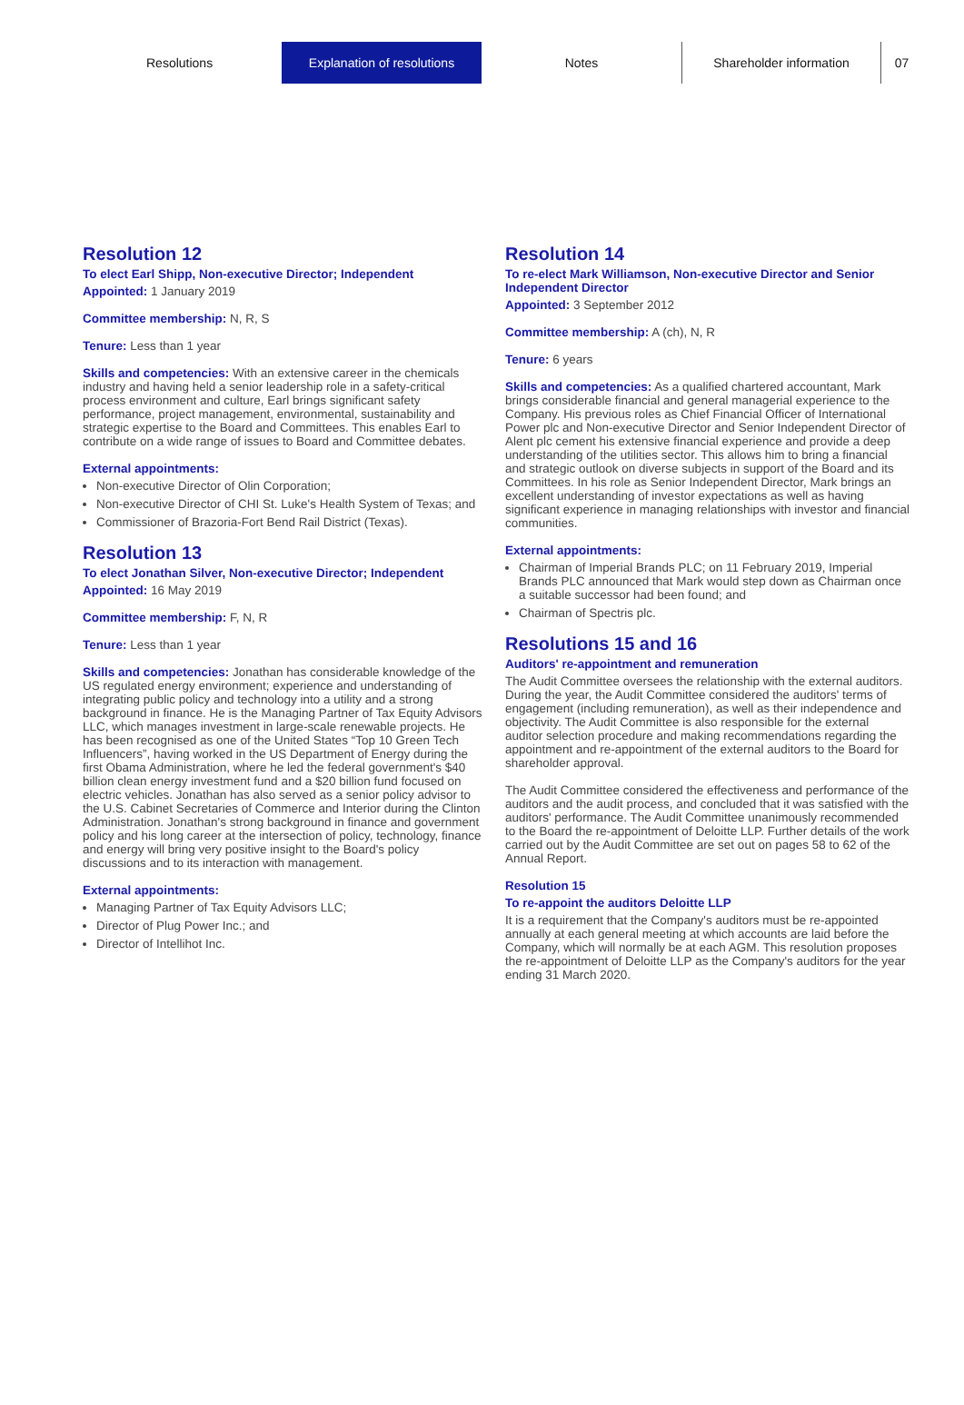Resolutions Explanation of resolutions Notes Shareholder information 07
Resolution 12
To elect Earl Shipp, Non-executive Director; Independent
Appointed: 1 January 2019
Committee membership: N, R, S
Tenure: Less than 1 year
Skills and competencies: With an extensive career in the chemicals industry and having held a senior leadership role in a safety-critical process environment and culture, Earl brings significant safety performance, project management, environmental, sustainability and strategic expertise to the Board and Committees. This enables Earl to contribute on a wide range of issues to Board and Committee debates.
External appointments:
Non-executive Director of Olin Corporation;
Non-executive Director of CHI St. Luke's Health System of Texas; and
Commissioner of Brazoria-Fort Bend Rail District (Texas).
Resolution 13
To elect Jonathan Silver, Non-executive Director; Independent
Appointed: 16 May 2019
Committee membership: F, N, R
Tenure: Less than 1 year
Skills and competencies: Jonathan has considerable knowledge of the US regulated energy environment; experience and understanding of integrating public policy and technology into a utility and a strong background in finance. He is the Managing Partner of Tax Equity Advisors LLC, which manages investment in large-scale renewable projects. He has been recognised as one of the United States “Top 10 Green Tech Influencers”, having worked in the US Department of Energy during the first Obama Administration, where he led the federal government's $40 billion clean energy investment fund and a $20 billion fund focused on electric vehicles. Jonathan has also served as a senior policy advisor to the U.S. Cabinet Secretaries of Commerce and Interior during the Clinton Administration. Jonathan's strong background in finance and government policy and his long career at the intersection of policy, technology, finance and energy will bring very positive insight to the Board's policy discussions and to its interaction with management.
External appointments:
Managing Partner of Tax Equity Advisors LLC;
Director of Plug Power Inc.; and
Director of Intellihot Inc.
Resolution 14
To re-elect Mark Williamson, Non-executive Director and Senior Independent Director
Appointed: 3 September 2012
Committee membership: A (ch), N, R
Tenure: 6 years
Skills and competencies: As a qualified chartered accountant, Mark brings considerable financial and general managerial experience to the Company. His previous roles as Chief Financial Officer of International Power plc and Non-executive Director and Senior Independent Director of Alent plc cement his extensive financial experience and provide a deep understanding of the utilities sector. This allows him to bring a financial and strategic outlook on diverse subjects in support of the Board and its Committees. In his role as Senior Independent Director, Mark brings an excellent understanding of investor expectations as well as having significant experience in managing relationships with investor and financial communities.
External appointments:
Chairman of Imperial Brands PLC; on 11 February 2019, Imperial Brands PLC announced that Mark would step down as Chairman once a suitable successor had been found; and
Chairman of Spectris plc.
Resolutions 15 and 16
Auditors' re-appointment and remuneration
The Audit Committee oversees the relationship with the external auditors. During the year, the Audit Committee considered the auditors' terms of engagement (including remuneration), as well as their independence and objectivity. The Audit Committee is also responsible for the external auditor selection procedure and making recommendations regarding the appointment and re-appointment of the external auditors to the Board for shareholder approval.
The Audit Committee considered the effectiveness and performance of the auditors and the audit process, and concluded that it was satisfied with the auditors' performance. The Audit Committee unanimously recommended to the Board the re-appointment of Deloitte LLP. Further details of the work carried out by the Audit Committee are set out on pages 58 to 62 of the Annual Report.
Resolution 15
To re-appoint the auditors Deloitte LLP
It is a requirement that the Company's auditors must be re-appointed annually at each general meeting at which accounts are laid before the Company, which will normally be at each AGM. This resolution proposes the re-appointment of Deloitte LLP as the Company's auditors for the year ending 31 March 2020.